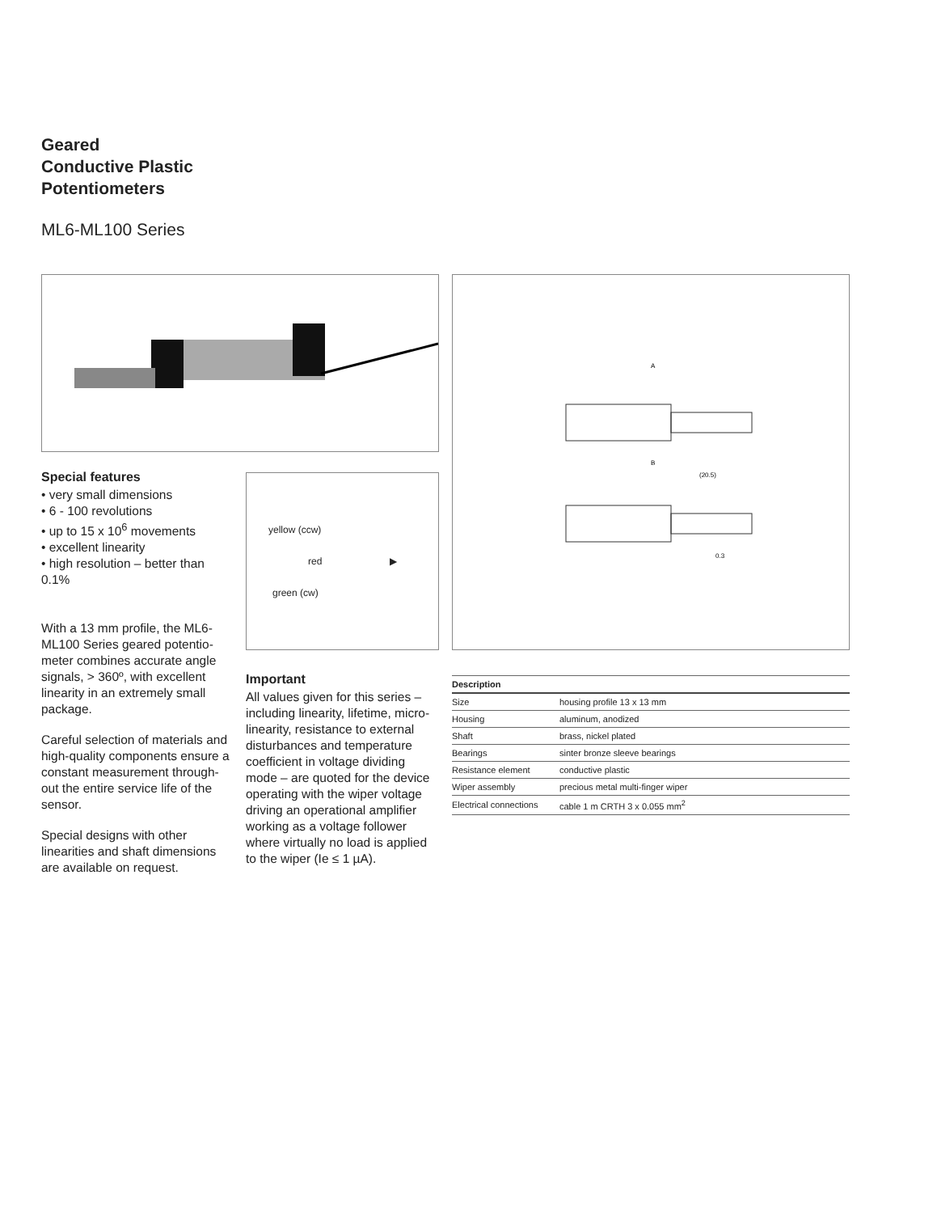Geared
Conductive Plastic
Potentiometers
ML6-ML100 Series
A
B
(20.5)
0.3
yellow (ccw)
red ▶
green (cw)
Special features
• very small dimensions
• 6 - 100 revolutions
• up to 15 x 10<sup>6</sup> movements
• excellent linearity
• high resolution – better than 0.1%
With a 13 mm profile, the ML6-ML100 Series geared potentio-meter combines accurate angle signals, > 360º, with excellent linearity in an extremely small package.
Careful selection of materials and high-quality components ensure a constant measurement through-out the entire service life of the sensor.
Special designs with other linearities and shaft dimensions are available on request.
Important
All values given for this series – including linearity, lifetime, micro-linearity, resistance to external disturbances and temperature coefficient in voltage dividing mode – are quoted for the device operating with the wiper voltage driving an operational amplifier working as a voltage follower where virtually no load is applied to the wiper (Ie ≤ 1 µA).
| Description | |
| --- | --- |
| Size | housing profile 13 x 13 mm |
| Housing | aluminum, anodized |
| Shaft | brass, nickel plated |
| Bearings | sinter bronze sleeve bearings |
| Resistance element | conductive plastic |
| Wiper assembly | precious metal multi-finger wiper |
| Electrical connections | cable 1 m CRTH 3 x 0.055 mm<sup>2</sup> |